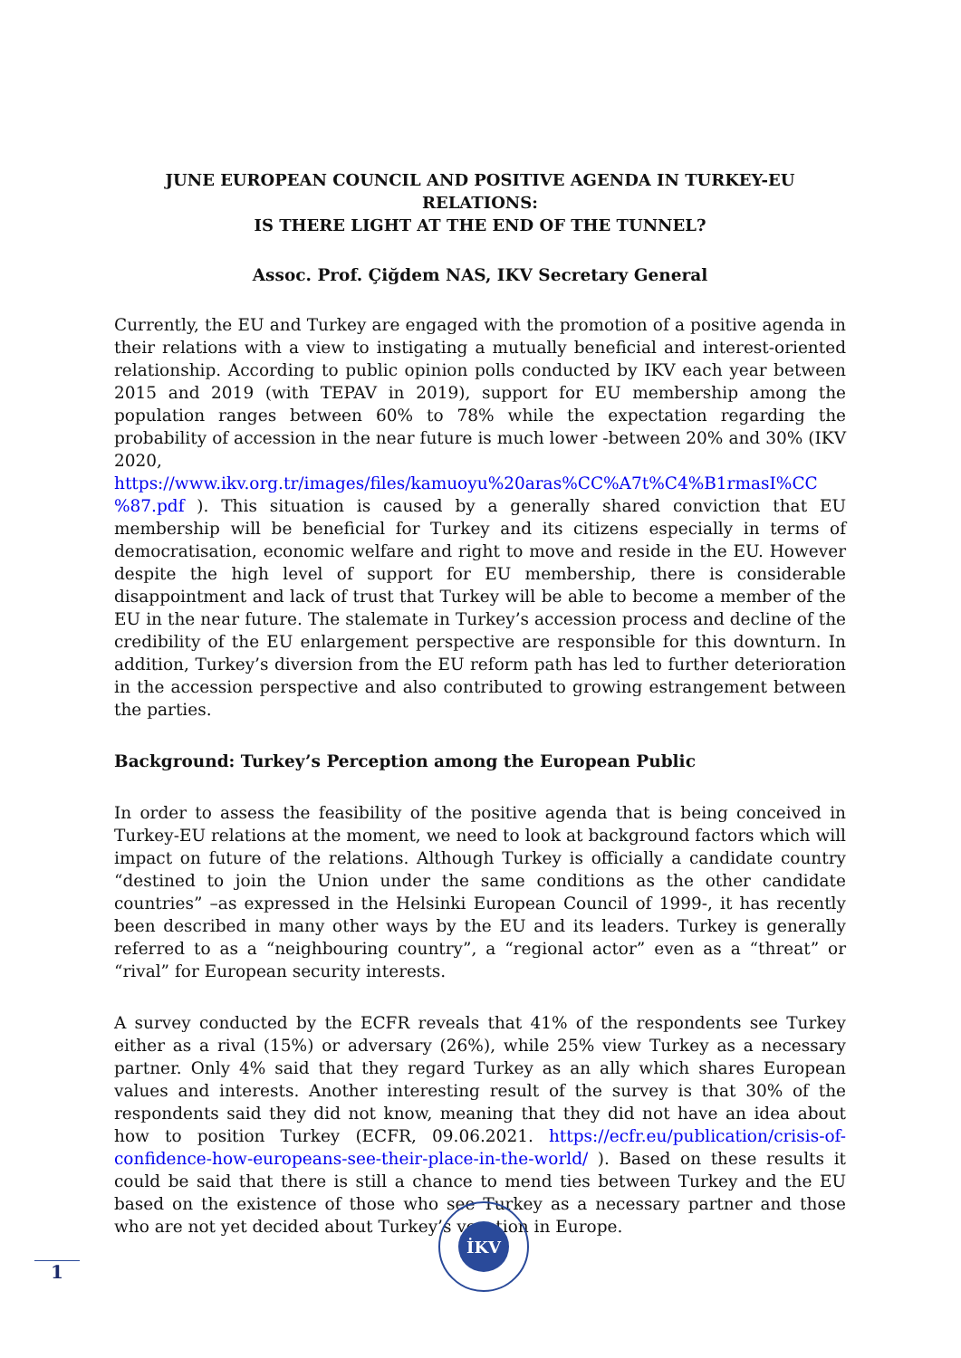JUNE EUROPEAN COUNCIL AND POSITIVE AGENDA IN TURKEY-EU RELATIONS:
IS THERE LIGHT AT THE END OF THE TUNNEL?
Assoc. Prof. Çiğdem NAS, IKV Secretary General
Currently, the EU and Turkey are engaged with the promotion of a positive agenda in their relations with a view to instigating a mutually beneficial and interest-oriented relationship. According to public opinion polls conducted by IKV each year between 2015 and 2019 (with TEPAV in 2019), support for EU membership among the population ranges between 60% to 78% while the expectation regarding the probability of accession in the near future is much lower -between 20% and 30% (IKV 2020, https://www.ikv.org.tr/images/files/kamuoyu%20aras%CC%A7t%C4%B1rmasI%CC %87.pdf ). This situation is caused by a generally shared conviction that EU membership will be beneficial for Turkey and its citizens especially in terms of democratisation, economic welfare and right to move and reside in the EU. However despite the high level of support for EU membership, there is considerable disappointment and lack of trust that Turkey will be able to become a member of the EU in the near future. The stalemate in Turkey’s accession process and decline of the credibility of the EU enlargement perspective are responsible for this downturn. In addition, Turkey’s diversion from the EU reform path has led to further deterioration in the accession perspective and also contributed to growing estrangement between the parties.
Background: Turkey’s Perception among the European Public
In order to assess the feasibility of the positive agenda that is being conceived in Turkey-EU relations at the moment, we need to look at background factors which will impact on future of the relations. Although Turkey is officially a candidate country “destined to join the Union under the same conditions as the other candidate countries” –as expressed in the Helsinki European Council of 1999-, it has recently been described in many other ways by the EU and its leaders. Turkey is generally referred to as a “neighbouring country”, a “regional actor” even as a “threat” or “rival” for European security interests.
A survey conducted by the ECFR reveals that 41% of the respondents see Turkey either as a rival (15%) or adversary (26%), while 25% view Turkey as a necessary partner. Only 4% said that they regard Turkey as an ally which shares European values and interests. Another interesting result of the survey is that 30% of the respondents said they did not know, meaning that they did not have an idea about how to position Turkey (ECFR, 09.06.2021. https://ecfr.eu/publication/crisis-of-confidence-how-europeans-see-their-place-in-the-world/ ). Based on these results it could be said that there is still a chance to mend ties between Turkey and the EU based on the existence of those who see Turkey as a necessary partner and those who are not yet decided about Turkey’s vocation in Europe.
İKV
1